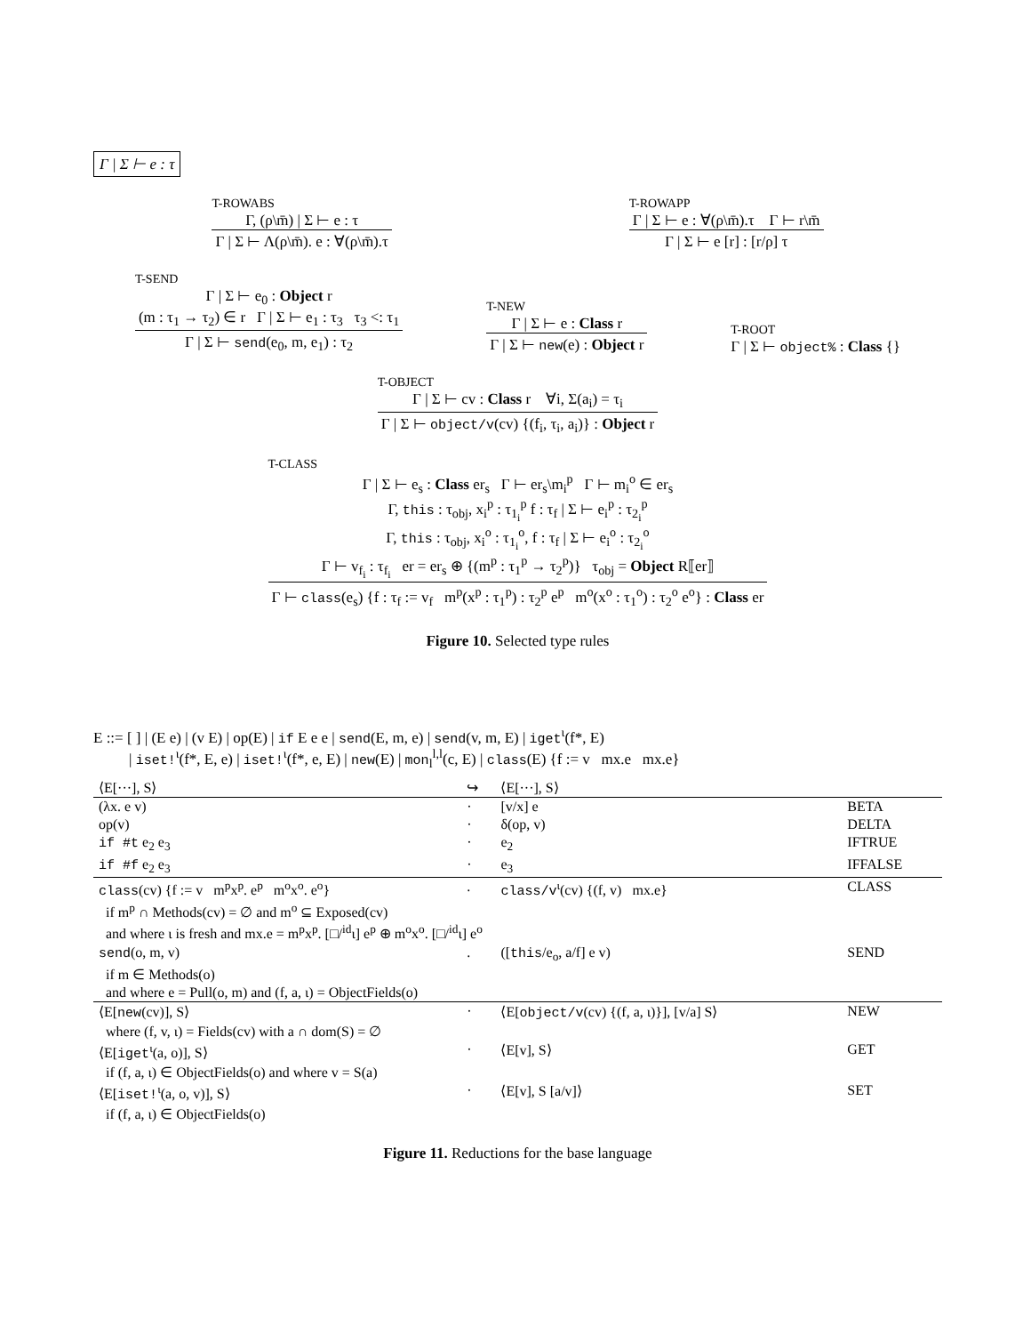Γ | Σ ⊢ e : τ
T-ROWABS
Γ, (ρ\m̄) | Σ ⊢ e : τ
Γ | Σ ⊢ Λ(ρ\m̄). e : ∀(ρ\m̄).τ
T-ROWAPP
Γ | Σ ⊢ e : ∀(ρ\m̄).τ Γ ⊢ r\m̄
Γ | Σ ⊢ e [r] : [r/ρ] τ
T-SEND
Γ | Σ ⊢ e<sub>0</sub> : Object r
(m : τ<sub>1</sub> → τ<sub>2</sub>) ∈ r Γ | Σ ⊢ e<sub>1</sub> : τ<sub>3</sub> τ<sub>3</sub> <: τ<sub>1</sub>
Γ | Σ ⊢ send(e<sub>0</sub>, m, e<sub>1</sub>) : τ<sub>2</sub>
T-NEW
Γ | Σ ⊢ e : Class r
Γ | Σ ⊢ new(e) : Object r
T-ROOT
Γ | Σ ⊢ object% : Class {}
T-OBJECT
Γ | Σ ⊢ cv : Class r ∀i, Σ(a<sub>i</sub>) = τ<sub>i</sub>
Γ | Σ ⊢ object/v(cv) {(f<sub>i</sub>, τ<sub>i</sub>, a<sub>i</sub>)} : Object r
T-CLASS
Γ | Σ ⊢ e<sub>s</sub> : Class er<sub>s</sub> Γ ⊢ er<sub>s</sub>\m<sub>i</sub><sup>p</sup> Γ ⊢ m<sub>i</sub><sup>o</sup> ∈ er<sub>s</sub>
Γ, this : τ<sub>obj</sub>, x<sub>i</sub><sup>p</sup> : τ<sub>1<sub>i</sub></sub><sup>p</sup> f : τ<sub>f</sub> | Σ ⊢ e<sub>i</sub><sup>p</sup> : τ<sub>2<sub>i</sub></sub><sup>p</sup>
Γ, this : τ<sub>obj</sub>, x<sub>i</sub><sup>o</sup> : τ<sub>1<sub>i</sub></sub><sup>o</sup>, f : τ<sub>f</sub> | Σ ⊢ e<sub>i</sub><sup>o</sup> : τ<sub>2<sub>i</sub></sub><sup>o</sup>
Γ ⊢ v<sub>f<sub>i</sub></sub> : τ<sub>f<sub>i</sub></sub> er = er<sub>s</sub> ⊕ {(m<sup>p</sup> : τ<sub>1</sub><sup>p</sup> → τ<sub>2</sub><sup>p</sup>)} τ<sub>obj</sub> = Object R⟦er⟧
Γ ⊢ class(e<sub>s</sub>) {f : τ<sub>f</sub> := v<sub>f</sub> m<sup>p</sup>(x<sup>p</sup> : τ<sub>1</sub><sup>p</sup>) : τ<sub>2</sub><sup>p</sup> e<sup>p</sup> m<sup>o</sup>(x<sup>o</sup> : τ<sub>1</sub><sup>o</sup>) : τ<sub>2</sub><sup>o</sup> e<sup>o</sup>} : Class er
Figure 10. Selected type rules
E ::= [ ] | (E e) | (v E) | op(E) | if E e e | send(E, m, e) | send(v, m, E) | iget<sup>ι</sup>(f*, E)
| iset!<sup>ι</sup>(f*, E, e) | iset!<sup>ι</sup>(f*, e, E) | new(E) | mon<sub>l</sub><sup>l,l</sup>(c, E) | class(E) {f := v mx.e mx.e}
| ⟨E[···], S⟩ | ↪ | ⟨E[···], S⟩ | |
| (λx. e v) | · | [v/x] e | BETA |
| op(v) | · | δ(op, v) | DELTA |
| if #t e<sub>2</sub> e<sub>3</sub> | · | e<sub>2</sub> | IFTRUE |
| if #f e<sub>2</sub> e<sub>3</sub> | · | e<sub>3</sub> | IFFALSE |
| class (cv) {f := v m<sup>p</sup>x<sup>p</sup>. e<sup>p</sup> m<sup>o</sup>x<sup>o</sup>. e<sup>o</sup>} | . | class/v<sup>ι</sup>(cv) {(f, v) mx.e} | CLASS |
| if m<sup>p</sup> ∩ Methods(cv) = ∅ and m<sup>o</sup> ⊆ Exposed(cv) | | | |
| and where ι is fresh and mx.e = m<sup>p</sup>x<sup>p</sup>. [□/<sup>id</sup>ι] e<sup>p</sup> ⊕ m<sup>o</sup>x<sup>o</sup>. [□/<sup>id</sup>ι] e<sup>o</sup> | | | |
| send (o, m, v) | . | ([ this /e<sub>o</sub>, a/f] e v) | SEND |
| if m ∈ Methods(o) | | | |
| and where e = Pull(o, m) and (f, a, ι) = ObjectFields(o) | | | |
| ⟨E[ new (cv)], S⟩ | · | ⟨E[ object/v (cv) {(f, a, ι)}], [v/a] S⟩ | NEW |
| where (f, v, ι) = Fields(cv) with a ∩ dom(S) = ∅ | | | |
| ⟨E[ iget<sup>ι</sup>(a, o)], S⟩ | · | ⟨E[v], S⟩ | GET |
| if (f, a, ι) ∈ ObjectFields(o) and where v = S(a) | | | |
| ⟨E[ iset!<sup>ι</sup>(a, o, v)], S⟩ | · | ⟨E[v], S [a/v]⟩ | SET |
| if (f, a, ι) ∈ ObjectFields(o) | | | |
Figure 11. Reductions for the base language